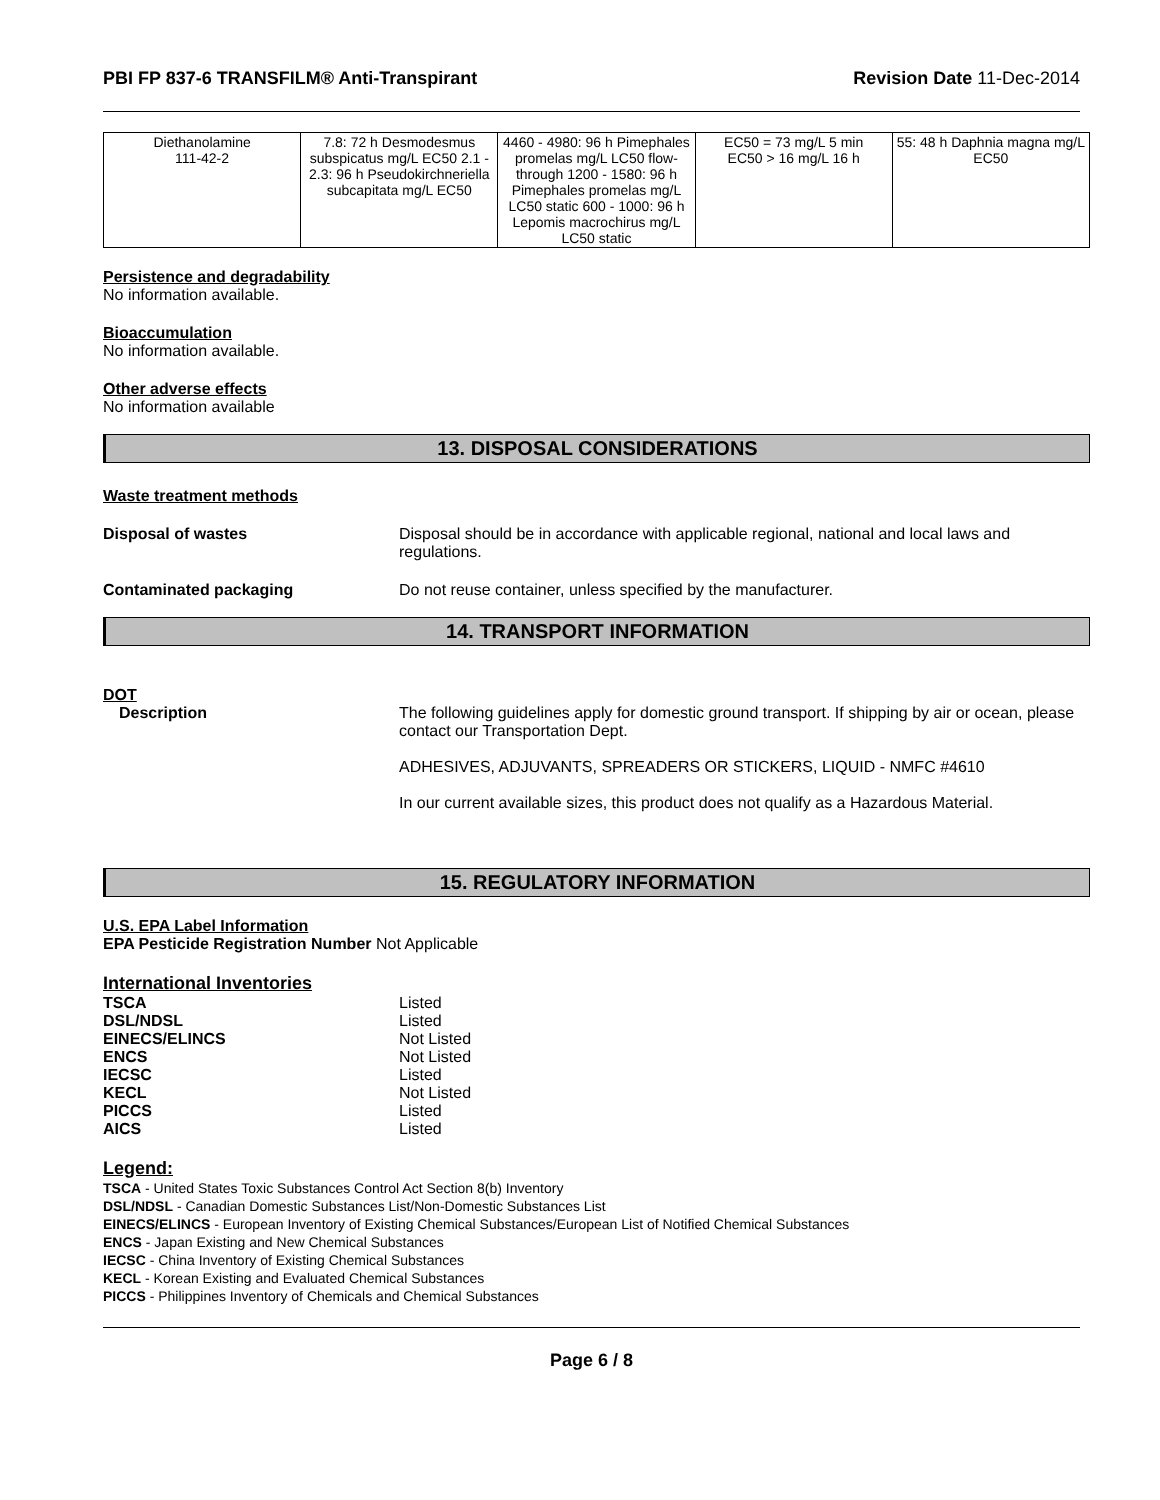PBI FP 837-6 TRANSFILM® Anti-Transpirant Revision Date 11-Dec-2014
| Diethanolamine 111-42-2 | 7.8: 72 h Desmodesmus subspicatus mg/L EC50 2.1 - 2.3: 96 h Pseudokirchneriella subcapitata mg/L EC50 | 4460 - 4980: 96 h Pimephales promelas mg/L LC50 flow-through 1200 - 1580: 96 h Pimephales promelas mg/L LC50 static 600 - 1000: 96 h Lepomis macrochirus mg/L LC50 static | EC50 = 73 mg/L 5 min EC50 > 16 mg/L 16 h | 55: 48 h Daphnia magna mg/L EC50 |
Persistence and degradability
No information available.
Bioaccumulation
No information available.
Other adverse effects
No information available
13. DISPOSAL CONSIDERATIONS
Waste treatment methods
Disposal of wastes Disposal should be in accordance with applicable regional, national and local laws and regulations.
Contaminated packaging Do not reuse container, unless specified by the manufacturer.
14. TRANSPORT INFORMATION
DOT
Description The following guidelines apply for domestic ground transport. If shipping by air or ocean, please contact our Transportation Dept.
ADHESIVES, ADJUVANTS, SPREADERS OR STICKERS, LIQUID - NMFC #4610
In our current available sizes, this product does not qualify as a Hazardous Material.
15. REGULATORY INFORMATION
U.S. EPA Label Information
EPA Pesticide Registration Number Not Applicable
International Inventories
| TSCA | Listed |
| DSL/NDSL | Listed |
| EINECS/ELINCS | Not Listed |
| ENCS | Not Listed |
| IECSC | Listed |
| KECL | Not Listed |
| PICCS | Listed |
| AICS | Listed |
Legend:
TSCA - United States Toxic Substances Control Act Section 8(b) Inventory
DSL/NDSL - Canadian Domestic Substances List/Non-Domestic Substances List
EINECS/ELINCS - European Inventory of Existing Chemical Substances/European List of Notified Chemical Substances
ENCS - Japan Existing and New Chemical Substances
IECSC - China Inventory of Existing Chemical Substances
KECL - Korean Existing and Evaluated Chemical Substances
PICCS - Philippines Inventory of Chemicals and Chemical Substances
Page 6 / 8